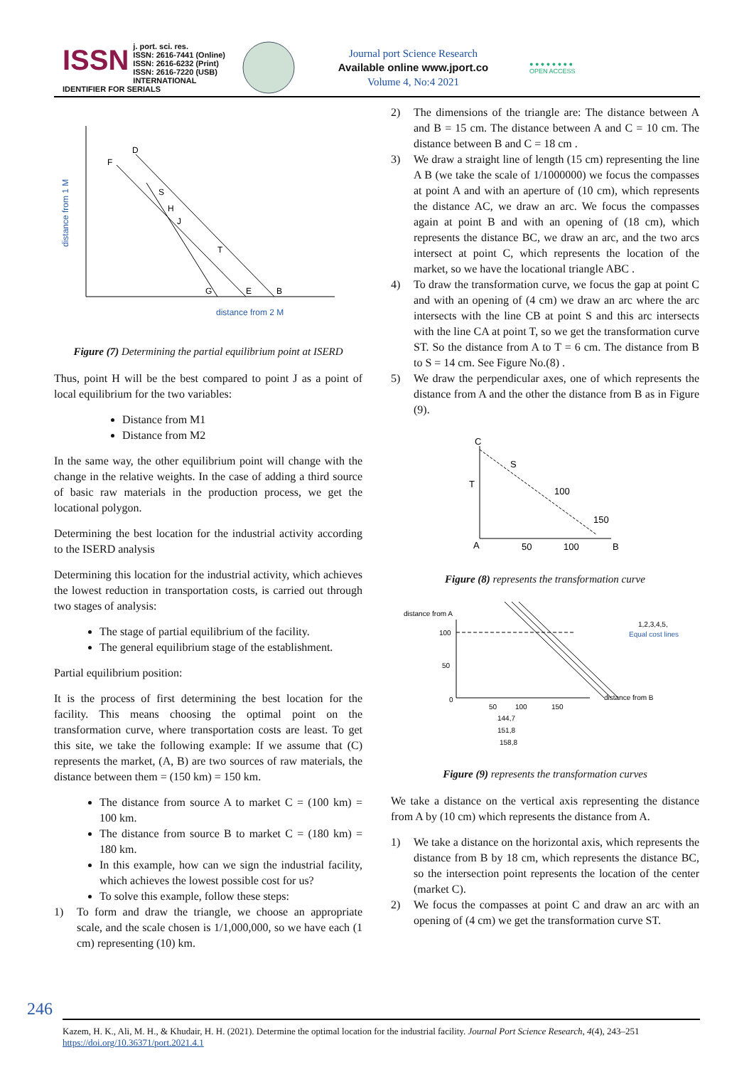ISSN j. port. sci. res.
ISSN: 2616-7441 (Online)
ISSN: 2616-6232 (Print)
ISSN: 2616-7220 (USB)
INTERNATIONAL IDENTIFIER FOR SERIALS
Journal port Science Research
Available online www.jport.co
Volume 4, No:4 2021
● ● ● ● ● ● ● ●
OPEN ACCESS
D
F
S
H
J
T
G
E
B
distance from 2 M
distance from 1 M
Figure (7) Determining the partial equilibrium point at ISERD
Thus, point H will be the best compared to point J as a point of local equilibrium for the two variables:
Distance from M1
Distance from M2
In the same way, the other equilibrium point will change with the change in the relative weights. In the case of adding a third source of basic raw materials in the production process, we get the locational polygon.
Determining the best location for the industrial activity according to the ISERD analysis
Determining this location for the industrial activity, which achieves the lowest reduction in transportation costs, is carried out through two stages of analysis:
The stage of partial equilibrium of the facility.
The general equilibrium stage of the establishment.
Partial equilibrium position:
It is the process of first determining the best location for the facility. This means choosing the optimal point on the transformation curve, where transportation costs are least. To get this site, we take the following example: If we assume that (C) represents the market, (A, B) are two sources of raw materials, the distance between them = (150 km) = 150 km.
The distance from source A to market C = (100 km) = 100 km.
The distance from source B to market C = (180 km) = 180 km.
In this example, how can we sign the industrial facility, which achieves the lowest possible cost for us?
To solve this example, follow these steps:
1) To form and draw the triangle, we choose an appropriate scale, and the scale chosen is 1/1,000,000, so we have each (1 cm) representing (10) km.
2) The dimensions of the triangle are: The distance between A and B = 15 cm. The distance between A and C = 10 cm. The distance between B and C = 18 cm .
3) We draw a straight line of length (15 cm) representing the line A B (we take the scale of 1/1000000) we focus the compasses at point A and with an aperture of (10 cm), which represents the distance AC, we draw an arc. We focus the compasses again at point B and with an opening of (18 cm), which represents the distance BC, we draw an arc, and the two arcs intersect at point C, which represents the location of the market, so we have the locational triangle ABC .
4) To draw the transformation curve, we focus the gap at point C and with an opening of (4 cm) we draw an arc where the arc intersects with the line CB at point S and this arc intersects with the line CA at point T, so we get the transformation curve ST. So the distance from A to T = 6 cm. The distance from B to S = 14 cm. See Figure No.(8) .
5) We draw the perpendicular axes, one of which represents the distance from A and the other the distance from B as in Figure (9).
C
S
T
100
150
A
50
100
B
Figure (8) represents the transformation curve
distance from A
100
50
0
50
100
150
distance from B
144,7
151,8
158,8
1,2,3,4,5,
Equal cost lines
Figure (9) represents the transformation curves
We take a distance on the vertical axis representing the distance from A by (10 cm) which represents the distance from A.
1) We take a distance on the horizontal axis, which represents the distance from B by 18 cm, which represents the distance BC, so the intersection point represents the location of the center (market C).
2) We focus the compasses at point C and draw an arc with an opening of (4 cm) we get the transformation curve ST.
246
Kazem, H. K., Ali, M. H., & Khudair, H. H. (2021). Determine the optimal location for the industrial facility. Journal Port Science Research, 4(4), 243–251
https://doi.org/10.36371/port.2021.4.1